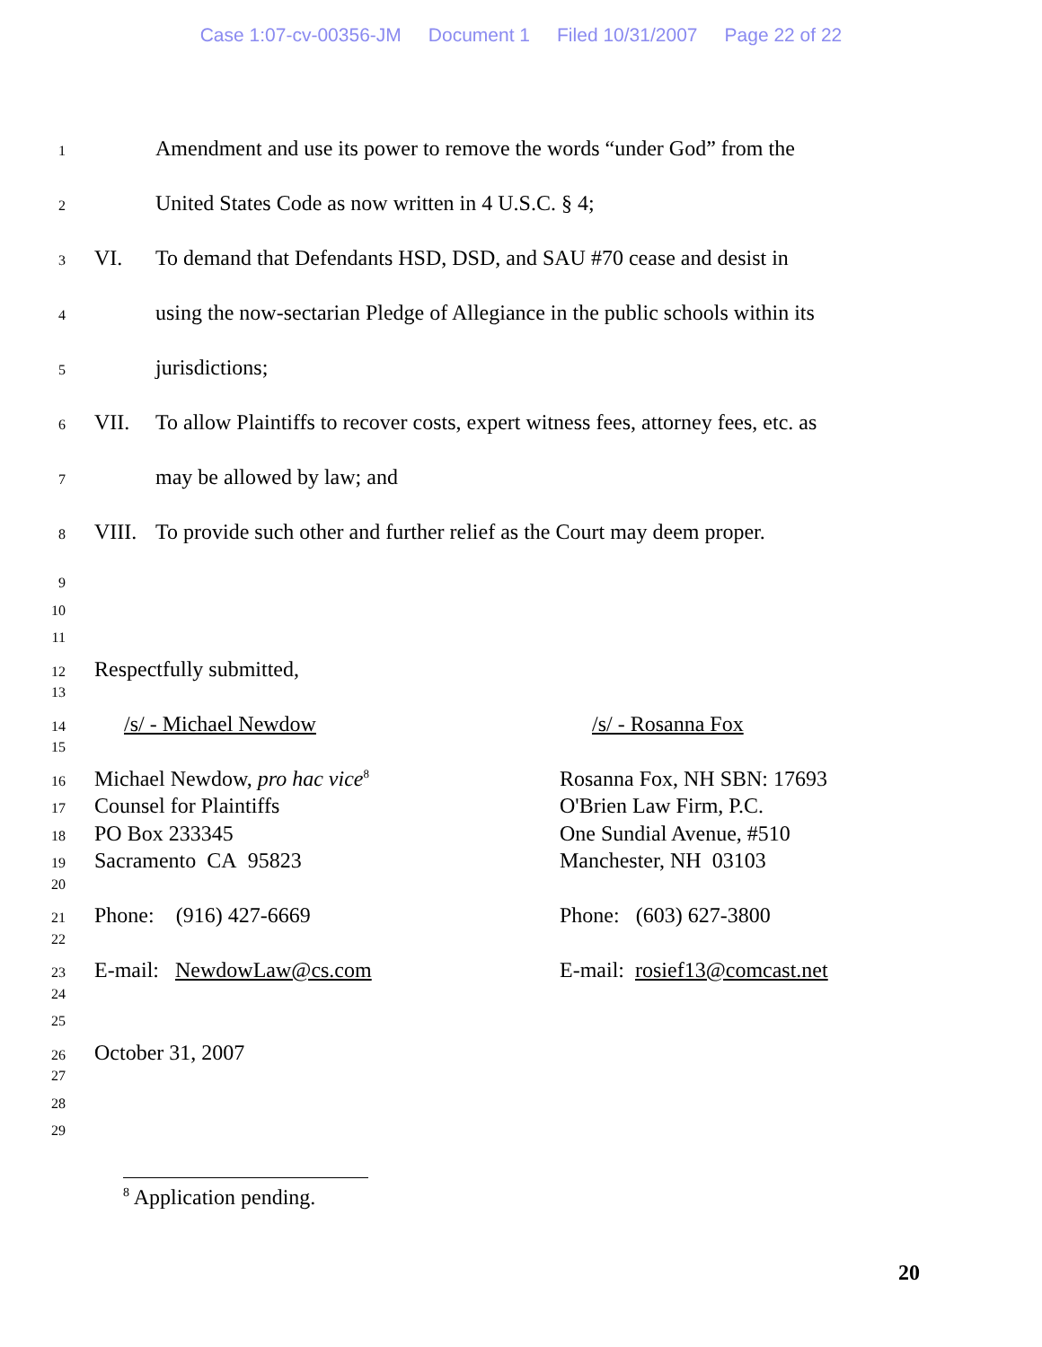Case 1:07-cv-00356-JM Document 1 Filed 10/31/2007 Page 22 of 22
1
Amendment and use its power to remove the words “under God” from the
2
United States Code as now written in 4 U.S.C. § 4;
3
VI. To demand that Defendants HSD, DSD, and SAU #70 cease and desist in
4
using the now-sectarian Pledge of Allegiance in the public schools within its
5
jurisdictions;
6
VII. To allow Plaintiffs to recover costs, expert witness fees, attorney fees, etc. as
7
may be allowed by law; and
8
VIII.
To provide such other and further relief as the Court may deem proper.
9
10
11
12
Respectfully submitted,
13
14
/s/ - Michael Newdow /s/ - Rosanna Fox
15
16
Michael Newdow, pro hac vice<sup>8</sup>
Rosanna Fox, NH SBN: 17693
17
Counsel for Plaintiffs O'Brien Law Firm, P.C.
18
PO Box 233345 One Sundial Avenue, #510
19
Sacramento CA 95823 Manchester, NH 03103
20
21
Phone: (916) 427-6669 Phone: (603) 627-3800
22
23
E-mail: NewdowLaw@cs.com E-mail: rosief13@comcast.net
24
25
26
October 31, 2007
27
28
29
<sup>8</sup> Application pending.
20